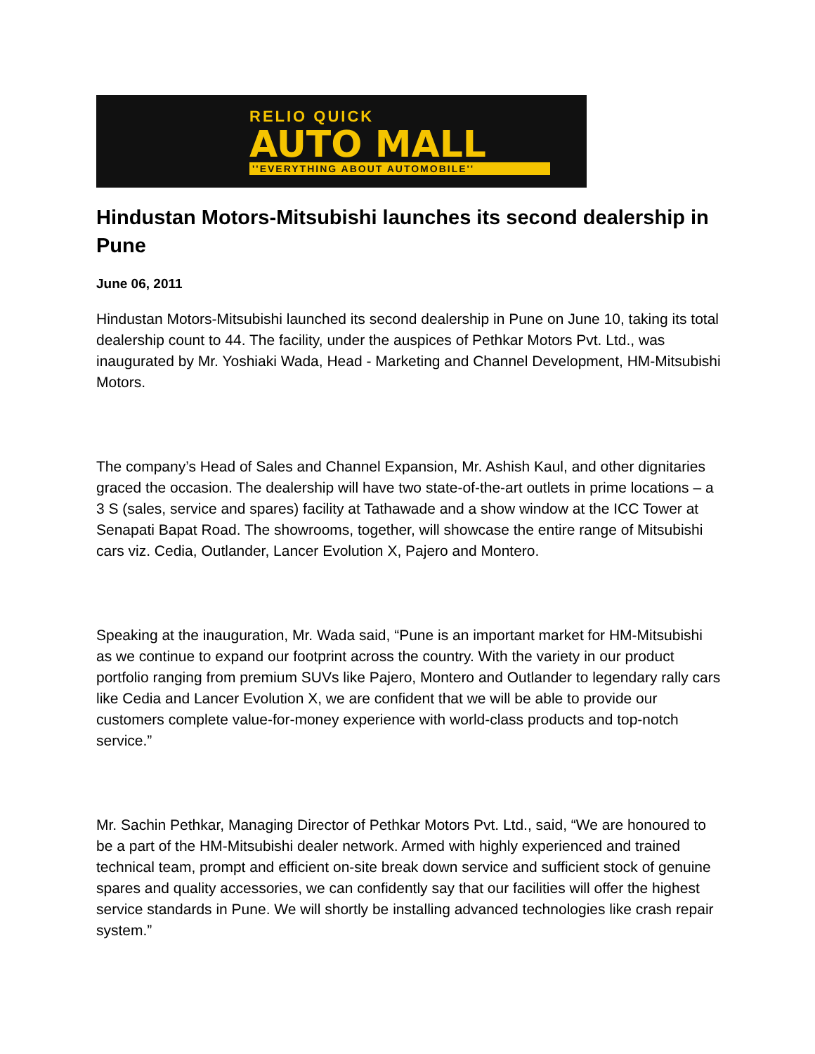RELIO QUICK
AUTO MALL
''EVERYTHING ABOUT AUTOMOBILE''
Hindustan Motors-Mitsubishi launches its second dealership in Pune
June 06, 2011
Hindustan Motors-Mitsubishi launched its second dealership in Pune on June 10, taking its total dealership count to 44. The facility, under the auspices of Pethkar Motors Pvt. Ltd., was inaugurated by Mr. Yoshiaki Wada, Head - Marketing and Channel Development, HM-Mitsubishi Motors.
The company’s Head of Sales and Channel Expansion, Mr. Ashish Kaul, and other dignitaries graced the occasion. The dealership will have two state-of-the-art outlets in prime locations – a 3 S (sales, service and spares) facility at Tathawade and a show window at the ICC Tower at Senapati Bapat Road. The showrooms, together, will showcase the entire range of Mitsubishi cars viz. Cedia, Outlander, Lancer Evolution X, Pajero and Montero.
Speaking at the inauguration, Mr. Wada said, “Pune is an important market for HM-Mitsubishi as we continue to expand our footprint across the country. With the variety in our product portfolio ranging from premium SUVs like Pajero, Montero and Outlander to legendary rally cars like Cedia and Lancer Evolution X, we are confident that we will be able to provide our customers complete value-for-money experience with world-class products and top-notch service.”
Mr. Sachin Pethkar, Managing Director of Pethkar Motors Pvt. Ltd., said, “We are honoured to be a part of the HM-Mitsubishi dealer network. Armed with highly experienced and trained technical team, prompt and efficient on-site break down service and sufficient stock of genuine spares and quality accessories, we can confidently say that our facilities will offer the highest service standards in Pune. We will shortly be installing advanced technologies like crash repair system.”